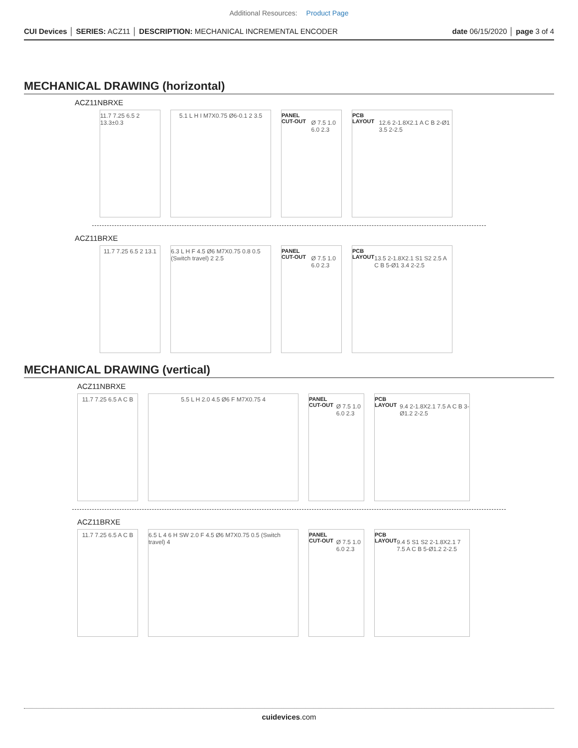Additional Resources: Product Page
CUI Devices │ SERIES: ACZ11 │ DESCRIPTION: MECHANICAL INCREMENTAL ENCODER
date 06/15/2020 │ page 3 of 4
MECHANICAL DRAWING (horizontal)
ACZ11NBRXE
11.7 7.25 6.5 2 13.3±0.3
5.1 L H I M7X0.75 Ø6-0.1 2 3.5
PANEL CUT-OUT
Ø 7.5 1.0 6.0 2.3
PCB LAYOUT
12.6 2-1.8X2.1 A C B 2-Ø1 3.5 2-2.5
ACZ11BRXE
11.7 7.25 6.5 2 13.1
6.3 L H F 4.5 Ø6 M7X0.75 0.8 0.5 (Switch travel) 2 2.5
PANEL CUT-OUT
Ø 7.5 1.0 6.0 2.3
PCB LAYOUT
13.5 2-1.8X2.1 S1 S2 2.5 A C B 5-Ø1 3.4 2-2.5
MECHANICAL DRAWING (vertical)
ACZ11NBRXE
11.7 7.25 6.5 A C B
5.5 L H 2.0 4.5 Ø6 F M7X0.75 4 PANEL CUT-OUT
Ø 7.5 1.0 6.0 2.3
PCB LAYOUT
9.4 2-1.8X2.1 7.5 A C B 3-Ø1.2 2-2.5
ACZ11BRXE
11.7 7.25 6.5 A C B
6.5 L 4 6 H SW 2.0 F 4.5 Ø6 M7X0.75 0.5 (Switch travel) 4
PANEL CUT-OUT
Ø 7.5 1.0 6.0 2.3
PCB LAYOUT
9.4 5 S1 S2 2-1.8X2.1 7 7.5 A C B 5-Ø1.2 2-2.5
cuidevices.com